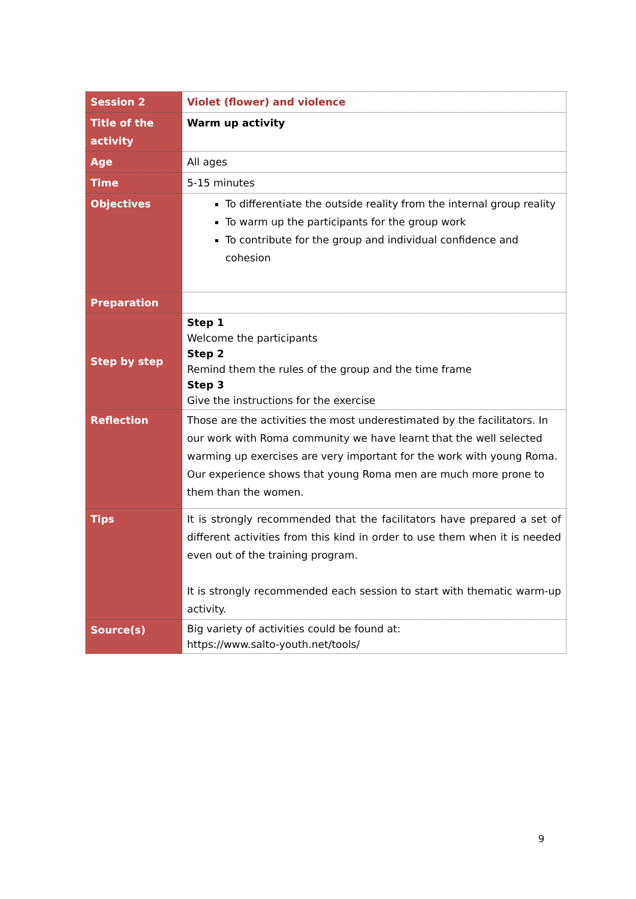| Session 2 | Violet (flower) and violence |
| Title of the activity | Warm up activity |
| Age | All ages |
| Time | 5-15 minutes |
| Objectives | To differentiate the outside reality from the internal group reality To warm up the participants for the group work To contribute for the group and individual confidence and cohesion |
| Preparation | |
| Step by step | Step 1 Welcome the participants Step 2 Remind them the rules of the group and the time frame Step 3 Give the instructions for the exercise |
| Reflection | Those are the activities the most underestimated by the facilitators. In our work with Roma community we have learnt that the well selected warming up exercises are very important for the work with young Roma. Our experience shows that young Roma men are much more prone to them than the women. |
| Tips | It is strongly recommended that the facilitators have prepared a set of different activities from this kind in order to use them when it is needed even out of the training program. It is strongly recommended each session to start with thematic warm-up activity. |
| Source(s) | Big variety of activities could be found at: https://www.salto-youth.net/tools/ |
9